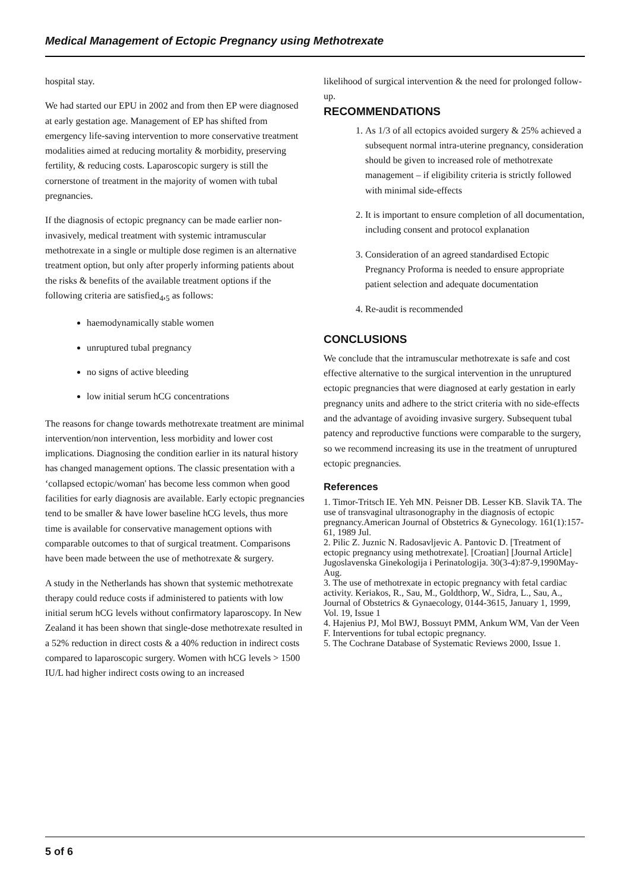Medical Management of Ectopic Pregnancy using Methotrexate
hospital stay.
We had started our EPU in 2002 and from then EP were diagnosed at early gestation age. Management of EP has shifted from emergency life-saving intervention to more conservative treatment modalities aimed at reducing mortality & morbidity, preserving fertility, & reducing costs. Laparoscopic surgery is still the cornerstone of treatment in the majority of women with tubal pregnancies.
If the diagnosis of ectopic pregnancy can be made earlier non-invasively, medical treatment with systemic intramuscular methotrexate in a single or multiple dose regimen is an alternative treatment option, but only after properly informing patients about the risks & benefits of the available treatment options if the following criteria are satisfied<sub>4</sub>,<sub>5</sub> as follows:
haemodynamically stable women
unruptured tubal pregnancy
no signs of active bleeding
low initial serum hCG concentrations
The reasons for change towards methotrexate treatment are minimal intervention/non intervention, less morbidity and lower cost implications. Diagnosing the condition earlier in its natural history has changed management options. The classic presentation with a ‘collapsed ectopic/woman' has become less common when good facilities for early diagnosis are available. Early ectopic pregnancies tend to be smaller & have lower baseline hCG levels, thus more time is available for conservative management options with comparable outcomes to that of surgical treatment. Comparisons have been made between the use of methotrexate & surgery.
A study in the Netherlands has shown that systemic methotrexate therapy could reduce costs if administered to patients with low initial serum hCG levels without confirmatory laparoscopy. In New Zealand it has been shown that single-dose methotrexate resulted in a 52% reduction in direct costs & a 40% reduction in indirect costs compared to laparoscopic surgery. Women with hCG levels > 1500 IU/L had higher indirect costs owing to an increased
likelihood of surgical intervention & the need for prolonged follow-up.
RECOMMENDATIONS
1. As 1/3 of all ectopics avoided surgery & 25% achieved a subsequent normal intra-uterine pregnancy, consideration should be given to increased role of methotrexate management – if eligibility criteria is strictly followed with minimal side-effects
2. It is important to ensure completion of all documentation, including consent and protocol explanation
3. Consideration of an agreed standardised Ectopic Pregnancy Proforma is needed to ensure appropriate patient selection and adequate documentation
4. Re-audit is recommended
CONCLUSIONS
We conclude that the intramuscular methotrexate is safe and cost effective alternative to the surgical intervention in the unruptured ectopic pregnancies that were diagnosed at early gestation in early pregnancy units and adhere to the strict criteria with no side-effects and the advantage of avoiding invasive surgery. Subsequent tubal patency and reproductive functions were comparable to the surgery, so we recommend increasing its use in the treatment of unruptured ectopic pregnancies.
References
1. Timor-Tritsch IE. Yeh MN. Peisner DB. Lesser KB. Slavik TA. The use of transvaginal ultrasonography in the diagnosis of ectopic pregnancy.American Journal of Obstetrics & Gynecology. 161(1):157-61, 1989 Jul.
2. Pilic Z. Juznic N. Radosavljevic A. Pantovic D. [Treatment of ectopic pregnancy using methotrexate]. [Croatian] [Journal Article] Jugoslavenska Ginekologija i Perinatologija. 30(3-4):87-9,1990May-Aug.
3. The use of methotrexate in ectopic pregnancy with fetal cardiac activity. Keriakos, R., Sau, M., Goldthorp, W., Sidra, L., Sau, A., Journal of Obstetrics & Gynaecology, 0144-3615, January 1, 1999, Vol. 19, Issue 1
4. Hajenius PJ, Mol BWJ, Bossuyt PMM, Ankum WM, Van der Veen F. Interventions for tubal ectopic pregnancy.
5. The Cochrane Database of Systematic Reviews 2000, Issue 1.
5 of 6